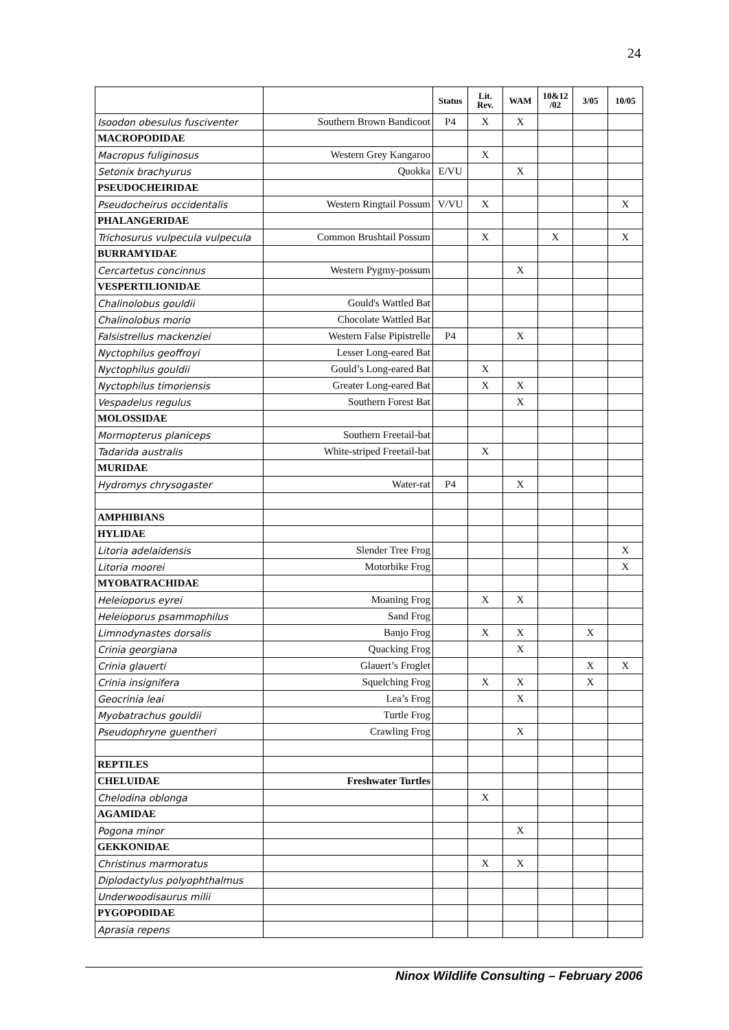24
| | | Status | Lit. Rev. | WAM | 10&12 /02 | 3/05 | 10/05 |
| --- | --- | --- | --- | --- | --- | --- | --- |
| Isoodon obesulus fusciventer | Southern Brown Bandicoot | P4 | X | X | | | |
| MACROPODIDAE | | | | | | | |
| Macropus fuliginosus | Western Grey Kangaroo | | X | | | | |
| Setonix brachyurus | Quokka | E/VU | | X | | | |
| PSEUDOCHEIRIDAE | | | | | | | |
| Pseudocheirus occidentalis | Western Ringtail Possum | V/VU | X | | | | X |
| PHALANGERIDAE | | | | | | | |
| Trichosurus vulpecula vulpecula | Common Brushtail Possum | | X | | X | | X |
| BURRAMYIDAE | | | | | | | |
| Cercartetus concinnus | Western Pygmy-possum | | | X | | | |
| VESPERTILIONIDAE | | | | | | | |
| Chalinolobus gouldii | Gould's Wattled Bat | | | | | | |
| Chalinolobus morio | Chocolate Wattled Bat | | | | | | |
| Falsistrellus mackenziei | Western False Pipistrelle | P4 | | X | | | |
| Nyctophilus geoffroyi | Lesser Long-eared Bat | | | | | | |
| Nyctophilus gouldii | Gould’s Long-eared Bat | | X | | | | |
| Nyctophilus timoriensis | Greater Long-eared Bat | | X | X | | | |
| Vespadelus regulus | Southern Forest Bat | | | X | | | |
| MOLOSSIDAE | | | | | | | |
| Mormopterus planiceps | Southern Freetail-bat | | | | | | |
| Tadarida australis | White-striped Freetail-bat | | X | | | | |
| MURIDAE | | | | | | | |
| Hydromys chrysogaster | Water-rat | P4 | | X | | | |
| AMPHIBIANS | | | | | | | |
| HYLIDAE | | | | | | | |
| Litoria adelaidensis | Slender Tree Frog | | | | | | X |
| Litoria moorei | Motorbike Frog | | | | | | X |
| MYOBATRACHIDAE | | | | | | | |
| Heleioporus eyrei | Moaning Frog | | X | X | | | |
| Heleioporus psammophilus | Sand Frog | | | | | | |
| Limnodynastes dorsalis | Banjo Frog | | X | X | | X | |
| Crinia georgiana | Quacking Frog | | | X | | | |
| Crinia glauerti | Glauert’s Froglet | | | | | X | X |
| Crinia insignifera | Squelching Frog | | X | X | | X | |
| Geocrinia leai | Lea’s Frog | | | X | | | |
| Myobatrachus gouldii | Turtle Frog | | | | | | |
| Pseudophryne guentheri | Crawling Frog | | | X | | | |
| REPTILES | | | | | | | |
| CHELUIDAE | Freshwater Turtles | | | | | | |
| Chelodina oblonga | | | X | | | | |
| AGAMIDAE | | | | | | | |
| Pogona minor | | | | X | | | |
| GEKKONIDAE | | | | | | | |
| Christinus marmoratus | | | X | X | | | |
| Diplodactylus polyophthalmus | | | | | | | |
| Underwoodisaurus milii | | | | | | | |
| PYGOPODIDAE | | | | | | | |
| Aprasia repens | | | | | | | |
Ninox Wildlife Consulting – February 2006